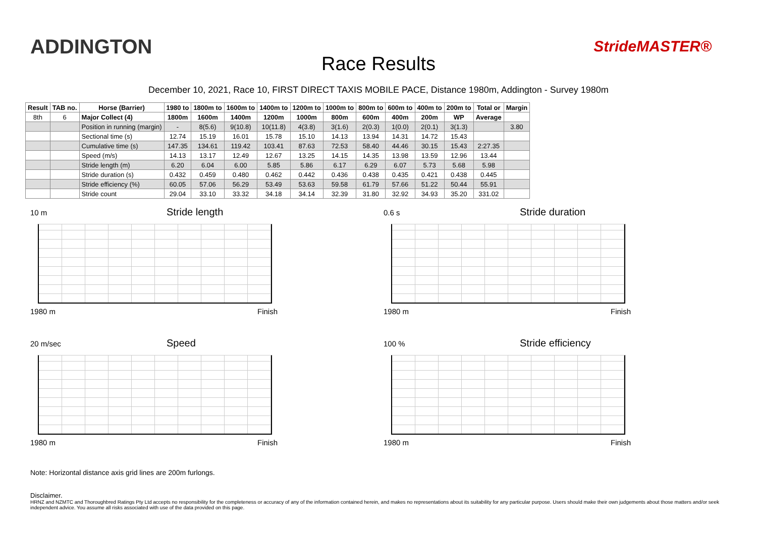ADDINGTON
Race Results
StrideMASTER®
December 10, 2021, Race 10, FIRST DIRECT TAXIS MOBILE PACE, Distance 1980m, Addington - Survey 1980m
| Result | TAB no. | Horse (Barrier) | 1980 to | 1800m to | 1600m to | 1400m to | 1200m to | 1000m to | 800m to | 600m to | 400m to | 200m to | Total or | Margin |
| --- | --- | --- | --- | --- | --- | --- | --- | --- | --- | --- | --- | --- | --- | --- |
| 8th | 6 | Major Collect (4) | 1800m | 1600m | 1400m | 1200m | 1000m | 800m | 600m | 400m | 200m | WP | Average | |
| | | Position in running (margin) | - | 8(5.6) | 9(10.8) | 10(11.8) | 4(3.8) | 3(1.6) | 2(0.3) | 1(0.0) | 2(0.1) | 3(1.3) | | 3.80 |
| | | Sectional time (s) | 12.74 | 15.19 | 16.01 | 15.78 | 15.10 | 14.13 | 13.94 | 14.31 | 14.72 | 15.43 | | |
| | | Cumulative time (s) | 147.35 | 134.61 | 119.42 | 103.41 | 87.63 | 72.53 | 58.40 | 44.46 | 30.15 | 15.43 | 2:27.35 | |
| | | Speed (m/s) | 14.13 | 13.17 | 12.49 | 12.67 | 13.25 | 14.15 | 14.35 | 13.98 | 13.59 | 12.96 | 13.44 | |
| | | Stride length (m) | 6.20 | 6.04 | 6.00 | 5.85 | 5.86 | 6.17 | 6.29 | 6.07 | 5.73 | 5.68 | 5.98 | |
| | | Stride duration (s) | 0.432 | 0.459 | 0.480 | 0.462 | 0.442 | 0.436 | 0.438 | 0.435 | 0.421 | 0.438 | 0.445 | |
| | | Stride efficiency (%) | 60.05 | 57.06 | 56.29 | 53.49 | 53.63 | 59.58 | 61.79 | 57.66 | 51.22 | 50.44 | 55.91 | |
| | | Stride count | 29.04 | 33.10 | 33.32 | 34.18 | 34.14 | 32.39 | 31.80 | 32.92 | 34.93 | 35.20 | 331.02 | |
10 m Stride length
1980 m Finish
0.6 s Stride duration
1980 m Finish
20 m/sec Speed
1980 m Finish
100 % Stride efficiency
1980 m Finish
Note: Horizontal distance axis grid lines are 200m furlongs.
Disclaimer.
HRNZ and NZMTC and Thoroughbred Ratings Pty Ltd accepts no responsibility for the completeness or accuracy of any of the information contained herein, and makes no representations about its suitability for any particular purpose. Users should make their own judgements about those matters and/or seek independent advice. You assume all risks associated with use of the data provided on this page.